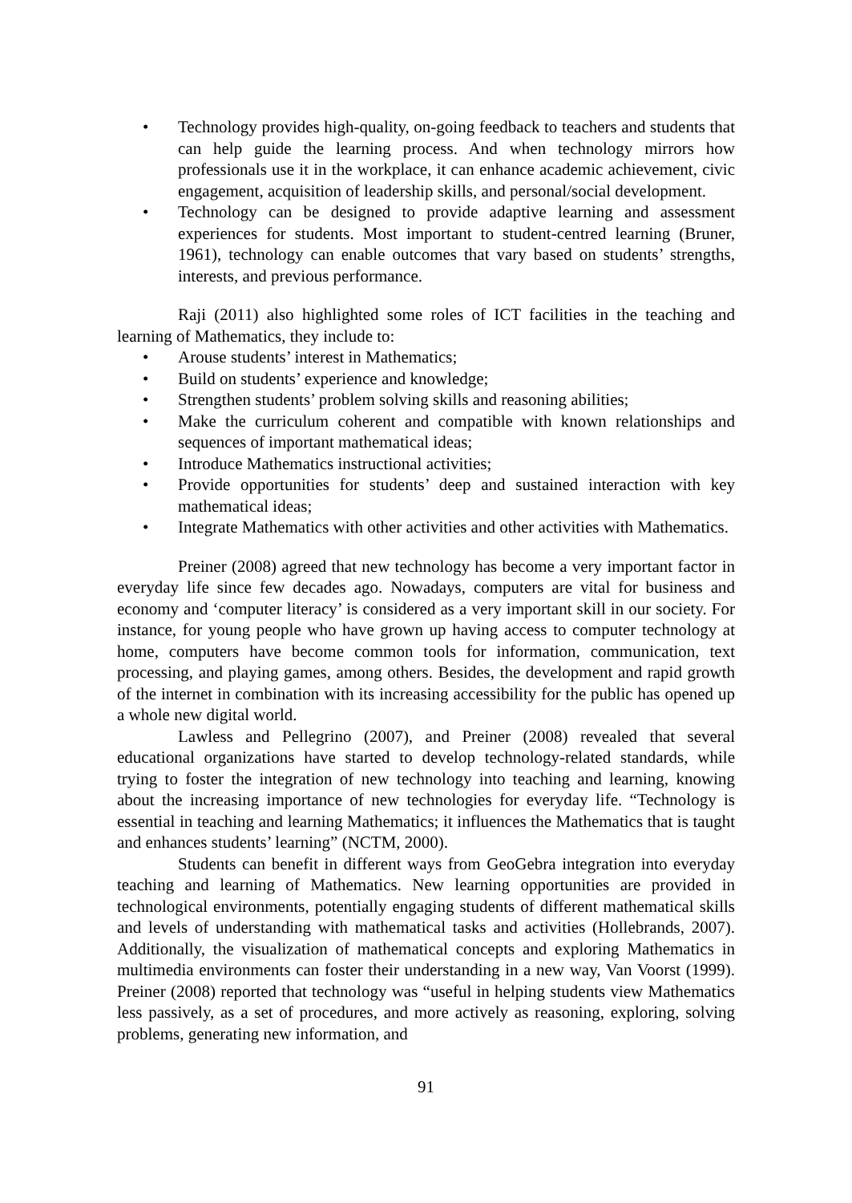• Technology provides high-quality, on-going feedback to teachers and students that can help guide the learning process. And when technology mirrors how professionals use it in the workplace, it can enhance academic achievement, civic engagement, acquisition of leadership skills, and personal/social development.
• Technology can be designed to provide adaptive learning and assessment experiences for students. Most important to student-centred learning (Bruner, 1961), technology can enable outcomes that vary based on students’ strengths, interests, and previous performance.
Raji (2011) also highlighted some roles of ICT facilities in the teaching and learning of Mathematics, they include to:
• Arouse students’ interest in Mathematics;
• Build on students’ experience and knowledge;
• Strengthen students’ problem solving skills and reasoning abilities;
• Make the curriculum coherent and compatible with known relationships and sequences of important mathematical ideas;
• Introduce Mathematics instructional activities;
• Provide opportunities for students’ deep and sustained interaction with key mathematical ideas;
• Integrate Mathematics with other activities and other activities with Mathematics.
Preiner (2008) agreed that new technology has become a very important factor in everyday life since few decades ago. Nowadays, computers are vital for business and economy and ‘computer literacy’ is considered as a very important skill in our society. For instance, for young people who have grown up having access to computer technology at home, computers have become common tools for information, communication, text processing, and playing games, among others. Besides, the development and rapid growth of the internet in combination with its increasing accessibility for the public has opened up a whole new digital world.
Lawless and Pellegrino (2007), and Preiner (2008) revealed that several educational organizations have started to develop technology-related standards, while trying to foster the integration of new technology into teaching and learning, knowing about the increasing importance of new technologies for everyday life. “Technology is essential in teaching and learning Mathematics; it influences the Mathematics that is taught and enhances students’ learning” (NCTM, 2000).
Students can benefit in different ways from GeoGebra integration into everyday teaching and learning of Mathematics. New learning opportunities are provided in technological environments, potentially engaging students of different mathematical skills and levels of understanding with mathematical tasks and activities (Hollebrands, 2007). Additionally, the visualization of mathematical concepts and exploring Mathematics in multimedia environments can foster their understanding in a new way, Van Voorst (1999). Preiner (2008) reported that technology was “useful in helping students view Mathematics less passively, as a set of procedures, and more actively as reasoning, exploring, solving problems, generating new information, and
91